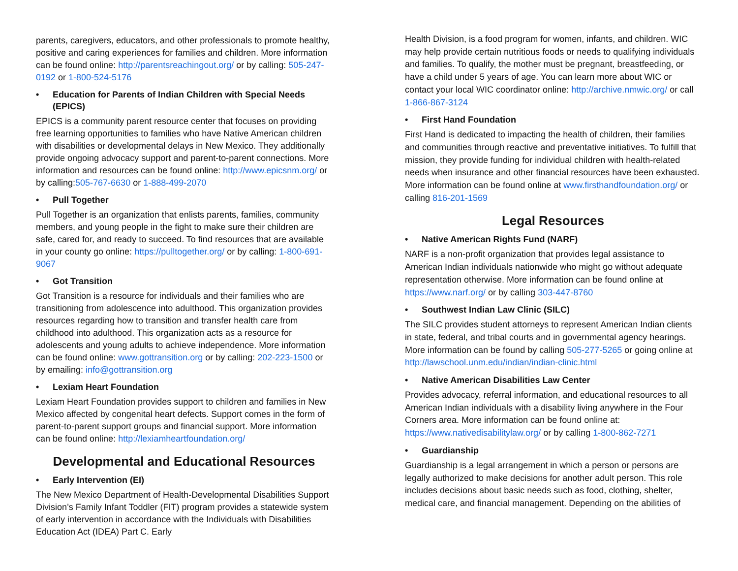parents, caregivers, educators, and other professionals to promote healthy, positive and caring experiences for families and children. More information can be found online: http://parentsreachingout.org/ or by calling: 505-247-0192 or 1-800-524-5176
• Education for Parents of Indian Children with Special Needs (EPICS)
EPICS is a community parent resource center that focuses on providing free learning opportunities to families who have Native American children with disabilities or developmental delays in New Mexico. They additionally provide ongoing advocacy support and parent-to-parent connections. More information and resources can be found online: http://www.epicsnm.org/ or by calling:505-767-6630 or 1-888-499-2070
• Pull Together
Pull Together is an organization that enlists parents, families, community members, and young people in the fight to make sure their children are safe, cared for, and ready to succeed. To find resources that are available in your county go online: https://pulltogether.org/ or by calling: 1-800-691-9067
• Got Transition
Got Transition is a resource for individuals and their families who are transitioning from adolescence into adulthood. This organization provides resources regarding how to transition and transfer health care from childhood into adulthood. This organization acts as a resource for adolescents and young adults to achieve independence. More information can be found online: www.gottransition.org or by calling: 202-223-1500 or by emailing: info@gottransition.org
• Lexiam Heart Foundation
Lexiam Heart Foundation provides support to children and families in New Mexico affected by congenital heart defects. Support comes in the form of parent-to-parent support groups and financial support. More information can be found online: http://lexiamheartfoundation.org/
Developmental and Educational Resources
• Early Intervention (EI)
The New Mexico Department of Health-Developmental Disabilities Support Division’s Family Infant Toddler (FIT) program provides a statewide system of early intervention in accordance with the Individuals with Disabilities Education Act (IDEA) Part C. Early
Health Division, is a food program for women, infants, and children. WIC may help provide certain nutritious foods or needs to qualifying individuals and families. To qualify, the mother must be pregnant, breastfeeding, or have a child under 5 years of age. You can learn more about WIC or contact your local WIC coordinator online: http://archive.nmwic.org/ or call 1-866-867-3124
• First Hand Foundation
First Hand is dedicated to impacting the health of children, their families and communities through reactive and preventative initiatives. To fulfill that mission, they provide funding for individual children with health-related needs when insurance and other financial resources have been exhausted. More information can be found online at www.firsthandfoundation.org/ or calling 816-201-1569
Legal Resources
• Native American Rights Fund (NARF)
NARF is a non-profit organization that provides legal assistance to American Indian individuals nationwide who might go without adequate representation otherwise. More information can be found online at https://www.narf.org/ or by calling 303-447-8760
• Southwest Indian Law Clinic (SILC)
The SILC provides student attorneys to represent American Indian clients in state, federal, and tribal courts and in governmental agency hearings. More information can be found by calling 505-277-5265 or going online at http://lawschool.unm.edu/indian/indian-clinic.html
• Native American Disabilities Law Center
Provides advocacy, referral information, and educational resources to all American Indian individuals with a disability living anywhere in the Four Corners area. More information can be found online at: https://www.nativedisabilitylaw.org/ or by calling 1-800-862-7271
• Guardianship
Guardianship is a legal arrangement in which a person or persons are legally authorized to make decisions for another adult person. This role includes decisions about basic needs such as food, clothing, shelter, medical care, and financial management. Depending on the abilities of